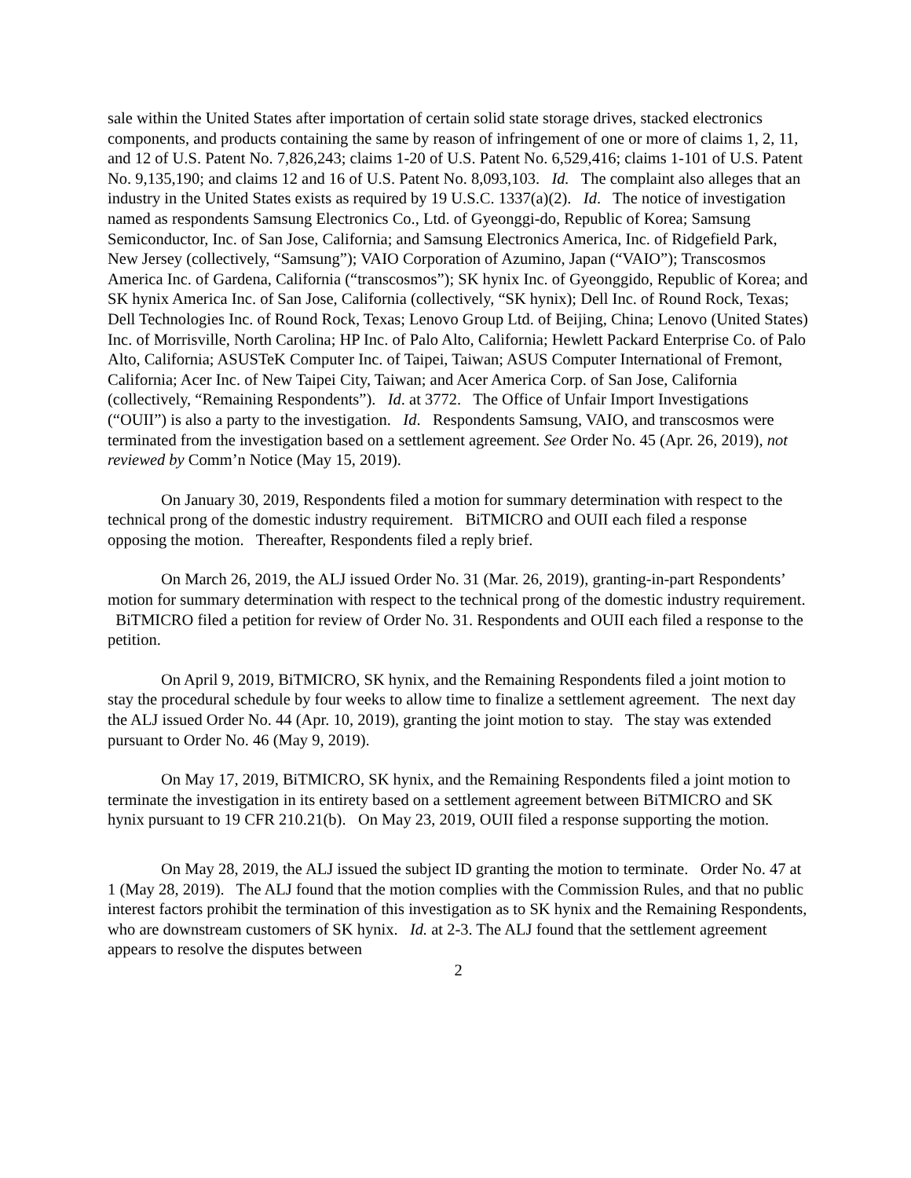sale within the United States after importation of certain solid state storage drives, stacked electronics components, and products containing the same by reason of infringement of one or more of claims 1, 2, 11, and 12 of U.S. Patent No. 7,826,243; claims 1-20 of U.S. Patent No. 6,529,416; claims 1-101 of U.S. Patent No. 9,135,190; and claims 12 and 16 of U.S. Patent No. 8,093,103. Id. The complaint also alleges that an industry in the United States exists as required by 19 U.S.C. 1337(a)(2). Id. The notice of investigation named as respondents Samsung Electronics Co., Ltd. of Gyeonggi-do, Republic of Korea; Samsung Semiconductor, Inc. of San Jose, California; and Samsung Electronics America, Inc. of Ridgefield Park, New Jersey (collectively, “Samsung”); VAIO Corporation of Azumino, Japan (“VAIO”); Transcosmos America Inc. of Gardena, California (“transcosmos”); SK hynix Inc. of Gyeonggido, Republic of Korea; and SK hynix America Inc. of San Jose, California (collectively, “SK hynix); Dell Inc. of Round Rock, Texas; Dell Technologies Inc. of Round Rock, Texas; Lenovo Group Ltd. of Beijing, China; Lenovo (United States) Inc. of Morrisville, North Carolina; HP Inc. of Palo Alto, California; Hewlett Packard Enterprise Co. of Palo Alto, California; ASUSTeK Computer Inc. of Taipei, Taiwan; ASUS Computer International of Fremont, California; Acer Inc. of New Taipei City, Taiwan; and Acer America Corp. of San Jose, California (collectively, “Remaining Respondents”). Id. at 3772. The Office of Unfair Import Investigations (“OUII”) is also a party to the investigation. Id. Respondents Samsung, VAIO, and transcosmos were terminated from the investigation based on a settlement agreement. See Order No. 45 (Apr. 26, 2019), not reviewed by Comm’n Notice (May 15, 2019).
On January 30, 2019, Respondents filed a motion for summary determination with respect to the technical prong of the domestic industry requirement. BiTMICRO and OUII each filed a response opposing the motion. Thereafter, Respondents filed a reply brief.
On March 26, 2019, the ALJ issued Order No. 31 (Mar. 26, 2019), granting-in-part Respondents’ motion for summary determination with respect to the technical prong of the domestic industry requirement. BiTMICRO filed a petition for review of Order No. 31. Respondents and OUII each filed a response to the petition.
On April 9, 2019, BiTMICRO, SK hynix, and the Remaining Respondents filed a joint motion to stay the procedural schedule by four weeks to allow time to finalize a settlement agreement. The next day the ALJ issued Order No. 44 (Apr. 10, 2019), granting the joint motion to stay. The stay was extended pursuant to Order No. 46 (May 9, 2019).
On May 17, 2019, BiTMICRO, SK hynix, and the Remaining Respondents filed a joint motion to terminate the investigation in its entirety based on a settlement agreement between BiTMICRO and SK hynix pursuant to 19 CFR 210.21(b). On May 23, 2019, OUII filed a response supporting the motion.
On May 28, 2019, the ALJ issued the subject ID granting the motion to terminate. Order No. 47 at 1 (May 28, 2019). The ALJ found that the motion complies with the Commission Rules, and that no public interest factors prohibit the termination of this investigation as to SK hynix and the Remaining Respondents, who are downstream customers of SK hynix. Id. at 2-3. The ALJ found that the settlement agreement appears to resolve the disputes between
2